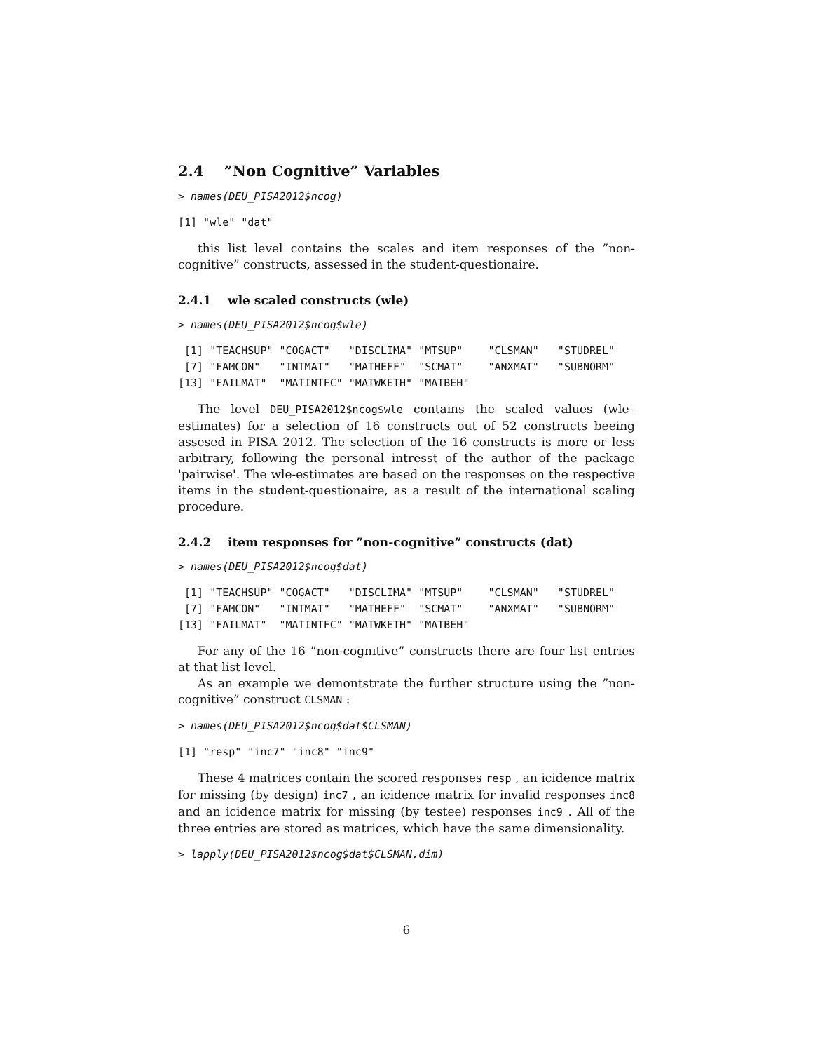2.4 ”Non Cognitive” Variables
> names(DEU_PISA2012$ncog)
[1] "wle" "dat"
this list level contains the scales and item responses of the ”non-cognitive” constructs, assessed in the student-questionaire.
2.4.1 wle scaled constructs (wle)
> names(DEU_PISA2012$ncog$wle)
 [1] "TEACHSUP" "COGACT"   "DISCLIMA" "MTSUP"    "CLSMAN"   "STUDREL"
 [7] "FAMCON"   "INTMAT"   "MATHEFF"  "SCMAT"    "ANXMAT"   "SUBNORM"
[13] "FAILMAT"  "MATINTFC" "MATWKETH" "MATBEH"
The level DEU_PISA2012$ncog$wle contains the scaled values (wle–estimates) for a selection of 16 constructs out of 52 constructs beeing assesed in PISA 2012. The selection of the 16 constructs is more or less arbitrary, following the personal intresst of the author of the package 'pairwise'. The wle-estimates are based on the responses on the respective items in the student-questionaire, as a result of the international scaling procedure.
2.4.2 item responses for ”non-cognitive” constructs (dat)
> names(DEU_PISA2012$ncog$dat)
 [1] "TEACHSUP" "COGACT"   "DISCLIMA" "MTSUP"    "CLSMAN"   "STUDREL"
 [7] "FAMCON"   "INTMAT"   "MATHEFF"  "SCMAT"    "ANXMAT"   "SUBNORM"
[13] "FAILMAT"  "MATINTFC" "MATWKETH" "MATBEH"
For any of the 16 ”non-cognitive” constructs there are four list entries at that list level.
As an example we demontstrate the further structure using the ”non-cognitive” construct CLSMAN :
> names(DEU_PISA2012$ncog$dat$CLSMAN)
[1] "resp" "inc7" "inc8" "inc9"
These 4 matrices contain the scored responses resp , an icidence matrix for missing (by design) inc7 , an icidence matrix for invalid responses inc8 and an icidence matrix for missing (by testee) responses inc9 . All of the three entries are stored as matrices, which have the same dimensionality.
> lapply(DEU_PISA2012$ncog$dat$CLSMAN,dim)
6